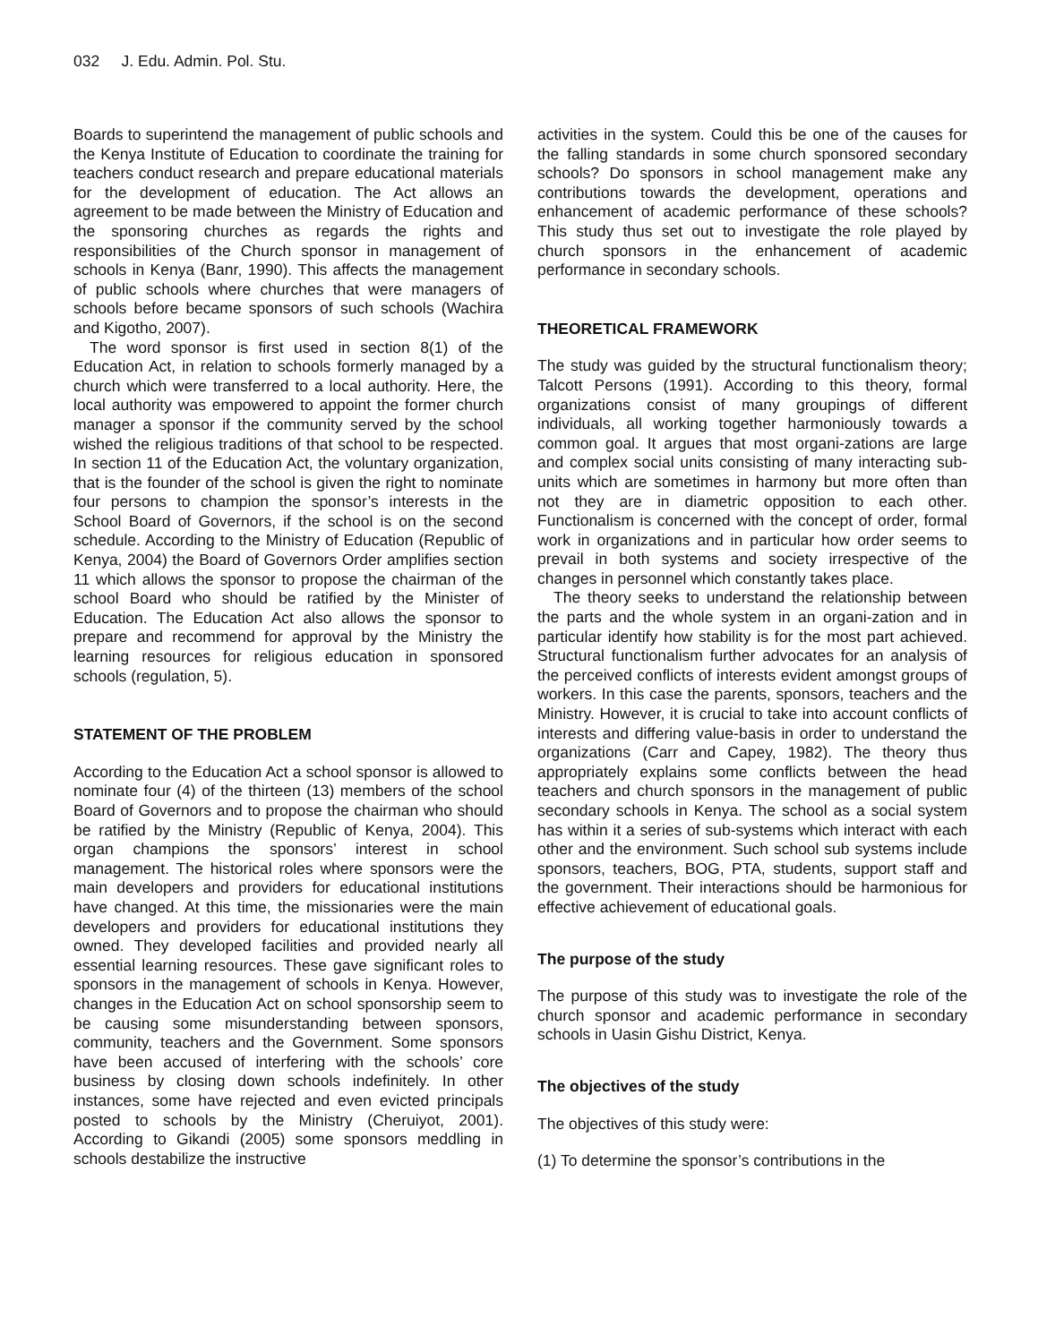032 J. Edu. Admin. Pol. Stu.
Boards to superintend the management of public schools and the Kenya Institute of Education to coordinate the training for teachers conduct research and prepare educational materials for the development of education. The Act allows an agreement to be made between the Ministry of Education and the sponsoring churches as regards the rights and responsibilities of the Church sponsor in management of schools in Kenya (Banr, 1990). This affects the management of public schools where churches that were managers of schools before became sponsors of such schools (Wachira and Kigotho, 2007).
The word sponsor is first used in section 8(1) of the Education Act, in relation to schools formerly managed by a church which were transferred to a local authority. Here, the local authority was empowered to appoint the former church manager a sponsor if the community served by the school wished the religious traditions of that school to be respected. In section 11 of the Education Act, the voluntary organization, that is the founder of the school is given the right to nominate four persons to champion the sponsor’s interests in the School Board of Governors, if the school is on the second schedule. According to the Ministry of Education (Republic of Kenya, 2004) the Board of Governors Order amplifies section 11 which allows the sponsor to propose the chairman of the school Board who should be ratified by the Minister of Education. The Education Act also allows the sponsor to prepare and recommend for approval by the Ministry the learning resources for religious education in sponsored schools (regulation, 5).
STATEMENT OF THE PROBLEM
According to the Education Act a school sponsor is allowed to nominate four (4) of the thirteen (13) members of the school Board of Governors and to propose the chairman who should be ratified by the Ministry (Republic of Kenya, 2004). This organ champions the sponsors’ interest in school management. The historical roles where sponsors were the main developers and providers for educational institutions have changed. At this time, the missionaries were the main developers and providers for educational institutions they owned. They developed facilities and provided nearly all essential learning resources. These gave significant roles to sponsors in the management of schools in Kenya. However, changes in the Education Act on school sponsorship seem to be causing some misunderstanding between sponsors, community, teachers and the Government. Some sponsors have been accused of interfering with the schools’ core business by closing down schools indefinitely. In other instances, some have rejected and even evicted principals posted to schools by the Ministry (Cheruiyot, 2001). According to Gikandi (2005) some sponsors meddling in schools destabilize the instructive
activities in the system. Could this be one of the causes for the falling standards in some church sponsored secondary schools? Do sponsors in school management make any contributions towards the development, operations and enhancement of academic performance of these schools? This study thus set out to investigate the role played by church sponsors in the enhancement of academic performance in secondary schools.
THEORETICAL FRAMEWORK
The study was guided by the structural functionalism theory; Talcott Persons (1991). According to this theory, formal organizations consist of many groupings of different individuals, all working together harmoniously towards a common goal. It argues that most organi-zations are large and complex social units consisting of many interacting sub-units which are sometimes in harmony but more often than not they are in diametric opposition to each other. Functionalism is concerned with the concept of order, formal work in organizations and in particular how order seems to prevail in both systems and society irrespective of the changes in personnel which constantly takes place.
The theory seeks to understand the relationship between the parts and the whole system in an organi-zation and in particular identify how stability is for the most part achieved. Structural functionalism further advocates for an analysis of the perceived conflicts of interests evident amongst groups of workers. In this case the parents, sponsors, teachers and the Ministry. However, it is crucial to take into account conflicts of interests and differing value-basis in order to understand the organizations (Carr and Capey, 1982). The theory thus appropriately explains some conflicts between the head teachers and church sponsors in the management of public secondary schools in Kenya. The school as a social system has within it a series of sub-systems which interact with each other and the environment. Such school sub systems include sponsors, teachers, BOG, PTA, students, support staff and the government. Their interactions should be harmonious for effective achievement of educational goals.
The purpose of the study
The purpose of this study was to investigate the role of the church sponsor and academic performance in secondary schools in Uasin Gishu District, Kenya.
The objectives of the study
The objectives of this study were:
(1) To determine the sponsor’s contributions in the